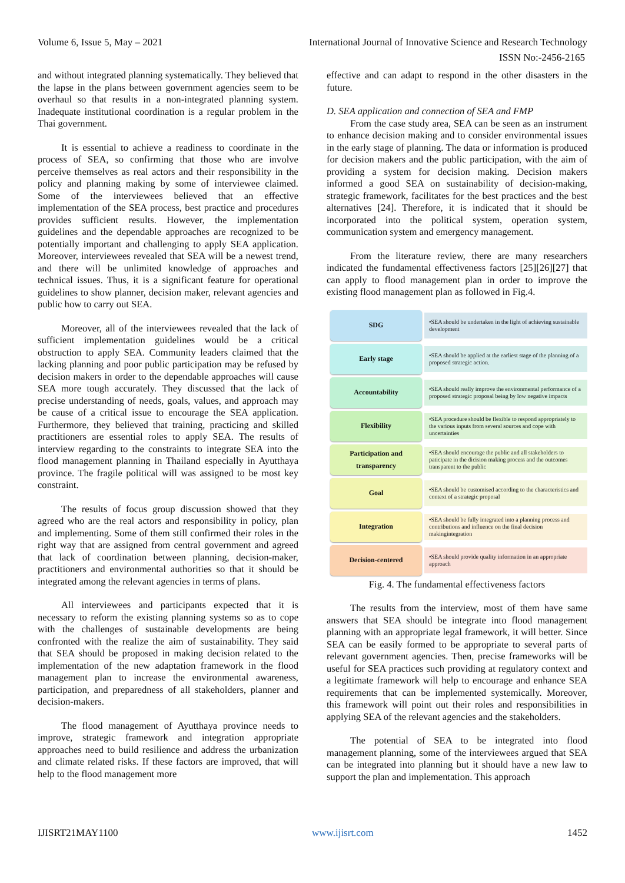Volume 6, Issue 5, May – 2021 International Journal of Innovative Science and Research Technology
ISSN No:-2456-2165
and without integrated planning systematically. They believed that the lapse in the plans between government agencies seem to be overhaul so that results in a non-integrated planning system. Inadequate institutional coordination is a regular problem in the Thai government.
It is essential to achieve a readiness to coordinate in the process of SEA, so confirming that those who are involve perceive themselves as real actors and their responsibility in the policy and planning making by some of interviewee claimed. Some of the interviewees believed that an effective implementation of the SEA process, best practice and procedures provides sufficient results. However, the implementation guidelines and the dependable approaches are recognized to be potentially important and challenging to apply SEA application. Moreover, interviewees revealed that SEA will be a newest trend, and there will be unlimited knowledge of approaches and technical issues. Thus, it is a significant feature for operational guidelines to show planner, decision maker, relevant agencies and public how to carry out SEA.
Moreover, all of the interviewees revealed that the lack of sufficient implementation guidelines would be a critical obstruction to apply SEA. Community leaders claimed that the lacking planning and poor public participation may be refused by decision makers in order to the dependable approaches will cause SEA more tough accurately. They discussed that the lack of precise understanding of needs, goals, values, and approach may be cause of a critical issue to encourage the SEA application. Furthermore, they believed that training, practicing and skilled practitioners are essential roles to apply SEA. The results of interview regarding to the constraints to integrate SEA into the flood management planning in Thailand especially in Ayutthaya province. The fragile political will was assigned to be most key constraint.
The results of focus group discussion showed that they agreed who are the real actors and responsibility in policy, plan and implementing. Some of them still confirmed their roles in the right way that are assigned from central government and agreed that lack of coordination between planning, decision-maker, practitioners and environmental authorities so that it should be integrated among the relevant agencies in terms of plans.
All interviewees and participants expected that it is necessary to reform the existing planning systems so as to cope with the challenges of sustainable developments are being confronted with the realize the aim of sustainability. They said that SEA should be proposed in making decision related to the implementation of the new adaptation framework in the flood management plan to increase the environmental awareness, participation, and preparedness of all stakeholders, planner and decision-makers.
The flood management of Ayutthaya province needs to improve, strategic framework and integration appropriate approaches need to build resilience and address the urbanization and climate related risks. If these factors are improved, that will help to the flood management more
effective and can adapt to respond in the other disasters in the future.
D. SEA application and connection of SEA and FMP
From the case study area, SEA can be seen as an instrument to enhance decision making and to consider environmental issues in the early stage of planning. The data or information is produced for decision makers and the public participation, with the aim of providing a system for decision making. Decision makers informed a good SEA on sustainability of decision-making, strategic framework, facilitates for the best practices and the best alternatives [24]. Therefore, it is indicated that it should be incorporated into the political system, operation system, communication system and emergency management.
From the literature review, there are many researchers indicated the fundamental effectiveness factors [25][26][27] that can apply to flood management plan in order to improve the existing flood management plan as followed in Fig.4.
SDG
•SEA should be undertaken in the light of achieving sustainable development
Early stage
•SEA should be applied at the earliest stage of the planning of a proposed strategic action.
Accountability
•SEA should really improve the environmental performance of a proposed strategic proposal being by low negative impacts
Flexibility
•SEA procedure should be flexible to respond appropriately to the various inputs from several sources and cope with uncertainties
Participation and transparency
•SEA should encourage the public and all stakeholders to paticipate in the dicision making process and the outcomes transparent to the public
Goal
•SEA should be customised according to the characteristics and context of a strategic proposal
Integration
•SEA should be fully integrated into a planning process and contributions and influence on the final decision makingintegration
Decision-centered
•SEA should provide quality information in an appropriate approach
Fig. 4. The fundamental effectiveness factors
The results from the interview, most of them have same answers that SEA should be integrate into flood management planning with an appropriate legal framework, it will better. Since SEA can be easily formed to be appropriate to several parts of relevant government agencies. Then, precise frameworks will be useful for SEA practices such providing at regulatory context and a legitimate framework will help to encourage and enhance SEA requirements that can be implemented systemically. Moreover, this framework will point out their roles and responsibilities in applying SEA of the relevant agencies and the stakeholders.
The potential of SEA to be integrated into flood management planning, some of the interviewees argued that SEA can be integrated into planning but it should have a new law to support the plan and implementation. This approach
IJISRT21MAY1100 www.ijisrt.com 1452